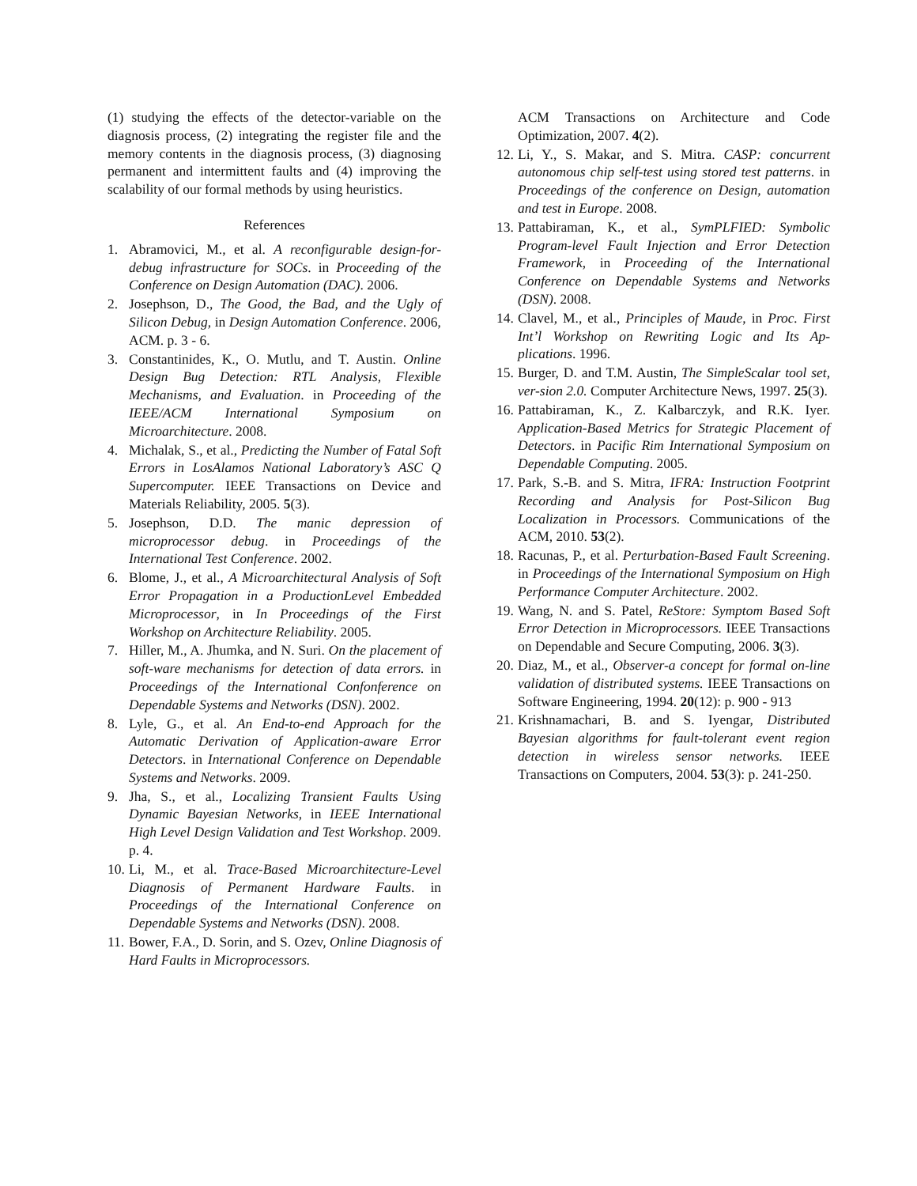(1) studying the effects of the detector-variable on the diagnosis process, (2) integrating the register file and the memory contents in the diagnosis process, (3) diagnosing permanent and intermittent faults and (4) improving the scalability of our formal methods by using heuristics.
References
1. Abramovici, M., et al. A reconfigurable design-for-debug infrastructure for SOCs. in Proceeding of the Conference on Design Automation (DAC). 2006.
2. Josephson, D., The Good, the Bad, and the Ugly of Silicon Debug, in Design Automation Conference. 2006, ACM. p. 3 - 6.
3. Constantinides, K., O. Mutlu, and T. Austin. Online Design Bug Detection: RTL Analysis, Flexible Mechanisms, and Evaluation. in Proceeding of the IEEE/ACM International Symposium on Microarchitecture. 2008.
4. Michalak, S., et al., Predicting the Number of Fatal Soft Errors in LosAlamos National Laboratory’s ASC Q Supercomputer. IEEE Transactions on Device and Materials Reliability, 2005. 5(3).
5. Josephson, D.D. The manic depression of microprocessor debug. in Proceedings of the International Test Conference. 2002.
6. Blome, J., et al., A Microarchitectural Analysis of Soft Error Propagation in a ProductionLevel Embedded Microprocessor, in In Proceedings of the First Workshop on Architecture Reliability. 2005.
7. Hiller, M., A. Jhumka, and N. Suri. On the placement of soft-ware mechanisms for detection of data errors. in Proceedings of the International Confonference on Dependable Systems and Networks (DSN). 2002.
8. Lyle, G., et al. An End-to-end Approach for the Automatic Derivation of Application-aware Error Detectors. in International Conference on Dependable Systems and Networks. 2009.
9. Jha, S., et al., Localizing Transient Faults Using Dynamic Bayesian Networks, in IEEE International High Level Design Validation and Test Workshop. 2009. p. 4.
10. Li, M., et al. Trace-Based Microarchitecture-Level Diagnosis of Permanent Hardware Faults. in Proceedings of the International Conference on Dependable Systems and Networks (DSN). 2008.
11. Bower, F.A., D. Sorin, and S. Ozev, Online Diagnosis of Hard Faults in Microprocessors.
ACM Transactions on Architecture and Code Optimization, 2007. 4(2).
12. Li, Y., S. Makar, and S. Mitra. CASP: concurrent autonomous chip self-test using stored test patterns. in Proceedings of the conference on Design, automation and test in Europe. 2008.
13. Pattabiraman, K., et al., SymPLFIED: Symbolic Program-level Fault Injection and Error Detection Framework, in Proceeding of the International Conference on Dependable Systems and Networks (DSN). 2008.
14. Clavel, M., et al., Principles of Maude, in Proc. First Int’l Workshop on Rewriting Logic and Its Ap-plications. 1996.
15. Burger, D. and T.M. Austin, The SimpleScalar tool set, ver-sion 2.0. Computer Architecture News, 1997. 25(3).
16. Pattabiraman, K., Z. Kalbarczyk, and R.K. Iyer. Application-Based Metrics for Strategic Placement of Detectors. in Pacific Rim International Symposium on Dependable Computing. 2005.
17. Park, S.-B. and S. Mitra, IFRA: Instruction Footprint Recording and Analysis for Post-Silicon Bug Localization in Processors. Communications of the ACM, 2010. 53(2).
18. Racunas, P., et al. Perturbation-Based Fault Screening. in Proceedings of the International Symposium on High Performance Computer Architecture. 2002.
19. Wang, N. and S. Patel, ReStore: Symptom Based Soft Error Detection in Microprocessors. IEEE Transactions on Dependable and Secure Computing, 2006. 3(3).
20. Diaz, M., et al., Observer-a concept for formal on-line validation of distributed systems. IEEE Transactions on Software Engineering, 1994. 20(12): p. 900 - 913
21. Krishnamachari, B. and S. Iyengar, Distributed Bayesian algorithms for fault-tolerant event region detection in wireless sensor networks. IEEE Transactions on Computers, 2004. 53(3): p. 241-250.